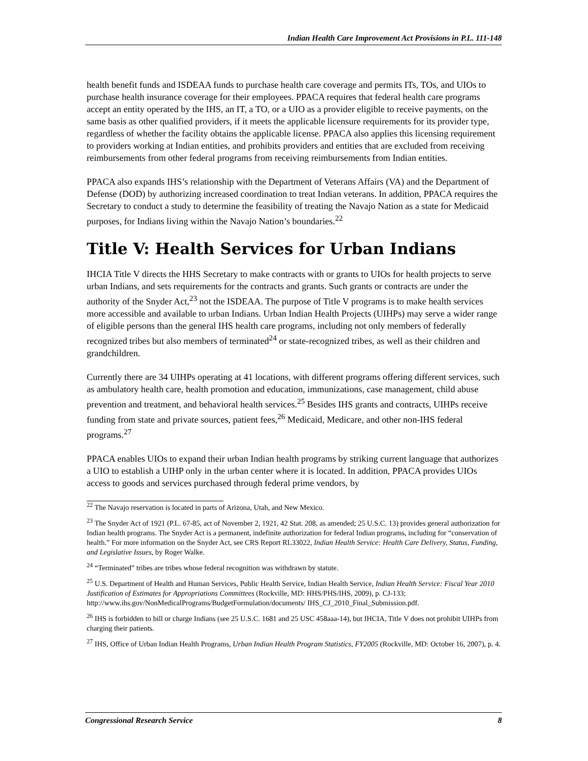Indian Health Care Improvement Act Provisions in P.L. 111-148
health benefit funds and ISDEAA funds to purchase health care coverage and permits ITs, TOs, and UIOs to purchase health insurance coverage for their employees. PPACA requires that federal health care programs accept an entity operated by the IHS, an IT, a TO, or a UIO as a provider eligible to receive payments, on the same basis as other qualified providers, if it meets the applicable licensure requirements for its provider type, regardless of whether the facility obtains the applicable license. PPACA also applies this licensing requirement to providers working at Indian entities, and prohibits providers and entities that are excluded from receiving reimbursements from other federal programs from receiving reimbursements from Indian entities.
PPACA also expands IHS’s relationship with the Department of Veterans Affairs (VA) and the Department of Defense (DOD) by authorizing increased coordination to treat Indian veterans. In addition, PPACA requires the Secretary to conduct a study to determine the feasibility of treating the Navajo Nation as a state for Medicaid purposes, for Indians living within the Navajo Nation’s boundaries.<sup>22</sup>
Title V: Health Services for Urban Indians
IHCIA Title V directs the HHS Secretary to make contracts with or grants to UIOs for health projects to serve urban Indians, and sets requirements for the contracts and grants. Such grants or contracts are under the authority of the Snyder Act,<sup>23</sup> not the ISDEAA. The purpose of Title V programs is to make health services more accessible and available to urban Indians. Urban Indian Health Projects (UIHPs) may serve a wider range of eligible persons than the general IHS health care programs, including not only members of federally recognized tribes but also members of terminated<sup>24</sup> or state-recognized tribes, as well as their children and grandchildren.
Currently there are 34 UIHPs operating at 41 locations, with different programs offering different services, such as ambulatory health care, health promotion and education, immunizations, case management, child abuse prevention and treatment, and behavioral health services.<sup>25</sup> Besides IHS grants and contracts, UIHPs receive funding from state and private sources, patient fees,<sup>26</sup> Medicaid, Medicare, and other non-IHS federal programs.<sup>27</sup>
PPACA enables UIOs to expand their urban Indian health programs by striking current language that authorizes a UIO to establish a UIHP only in the urban center where it is located. In addition, PPACA provides UIOs access to goods and services purchased through federal prime vendors, by
<sup>22</sup> The Navajo reservation is located in parts of Arizona, Utah, and New Mexico.
<sup>23</sup> The Snyder Act of 1921 (P.L. 67-85, act of November 2, 1921, 42 Stat. 208, as amended; 25 U.S.C. 13) provides general authorization for Indian health programs. The Snyder Act is a permanent, indefinite authorization for federal Indian programs, including for “conservation of health.” For more information on the Snyder Act, see CRS Report RL33022, Indian Health Service: Health Care Delivery, Status, Funding, and Legislative Issues, by Roger Walke.
<sup>24</sup> “Terminated” tribes are tribes whose federal recognition was withdrawn by statute.
<sup>25</sup> U.S. Department of Health and Human Services, Public Health Service, Indian Health Service, Indian Health Service: Fiscal Year 2010 Justification of Estimates for Appropriations Committees (Rockville, MD: HHS/PHS/IHS, 2009), p. CJ-133; http://www.ihs.gov/NonMedicalPrograms/BudgetFormulation/documents/ IHS_CJ_2010_Final_Submission.pdf.
<sup>26</sup> IHS is forbidden to bill or charge Indians (see 25 U.S.C. 1681 and 25 USC 458aaa-14), but IHCIA, Title V does not prohibit UIHPs from charging their patients.
<sup>27</sup> IHS, Office of Urban Indian Health Programs, Urban Indian Health Program Statistics, FY2005 (Rockville, MD: October 16, 2007), p. 4.
Congressional Research Service 8